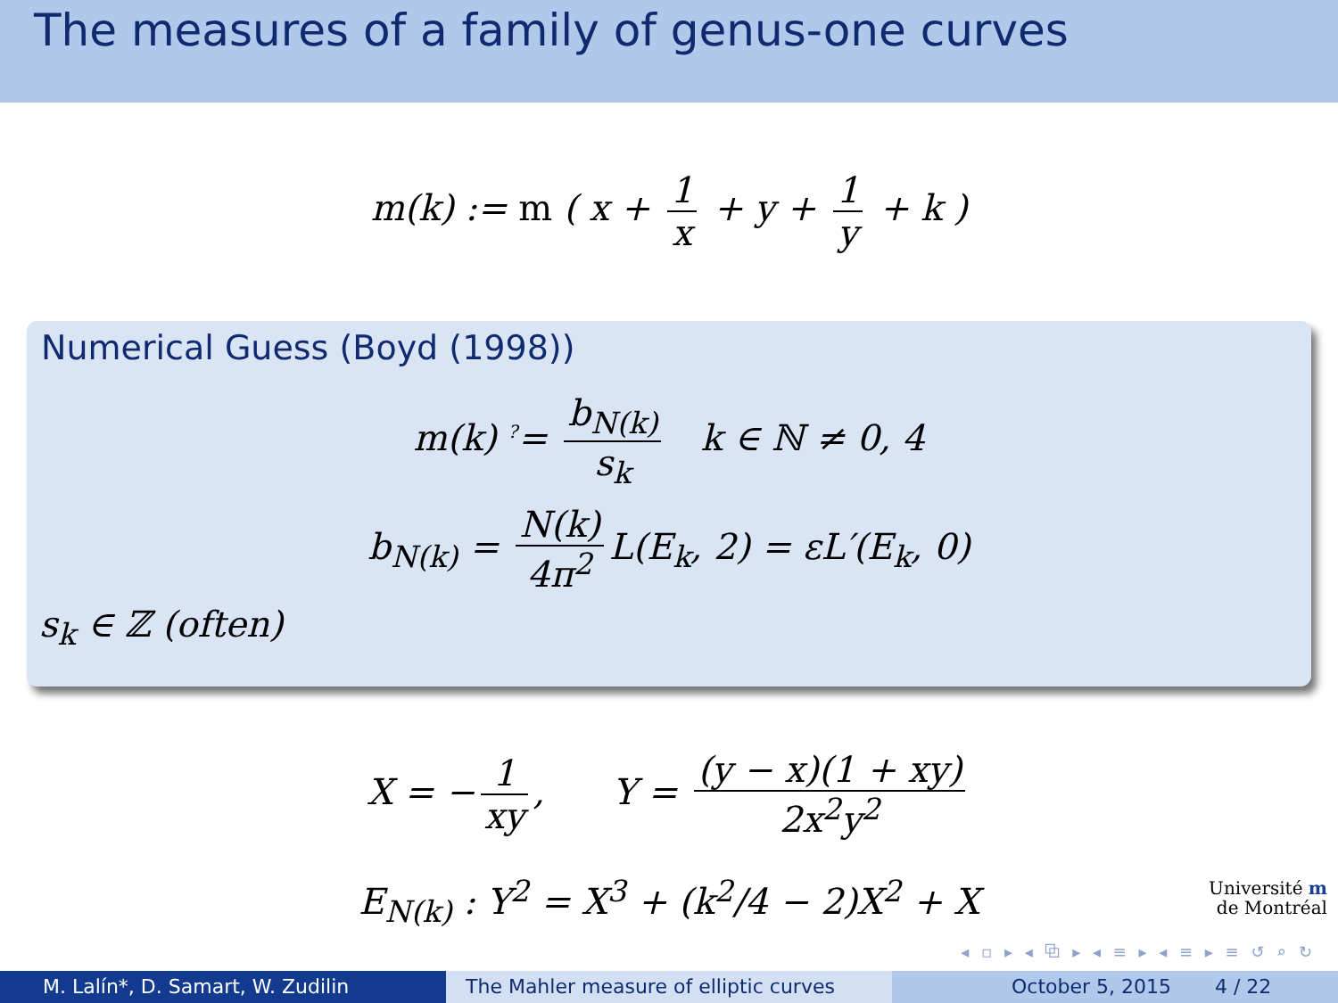The measures of a family of genus-one curves
m(k) := m ( x + 1 x + y + 1 y + k )
Numerical Guess (Boyd (1998))
m(k) <sup>?</sup>= b<sub>N(k)</sub> s<sub>k</sub> k ∈ ℕ ≠ 0, 4
b<sub>N(k)</sub> = N(k) 4π<sup>2</sup> L(E<sub>k</sub>, 2) = εL′(E<sub>k</sub>, 0)
s<sub>k</sub> ∈ ℤ (often)
X = − 1 xy, Y = (y − x)(1 + xy) 2x<sup>2</sup>y<sup>2</sup>
E<sub>N(k)</sub> : Y<sup>2</sup> = X<sup>3</sup> + (k<sup>2</sup>/4 − 2)X<sup>2</sup> + X
Université m
de Montréal
◂ ▫ ▸ ◂ ⧉ ▸ ◂ ≡ ▸ ◂ ≡ ▸ ≡ ↺ ⌕ ↻
M. Lalín*, D. Samart, W. Zudilin The Mahler measure of elliptic curves October 5, 2015 4 / 22